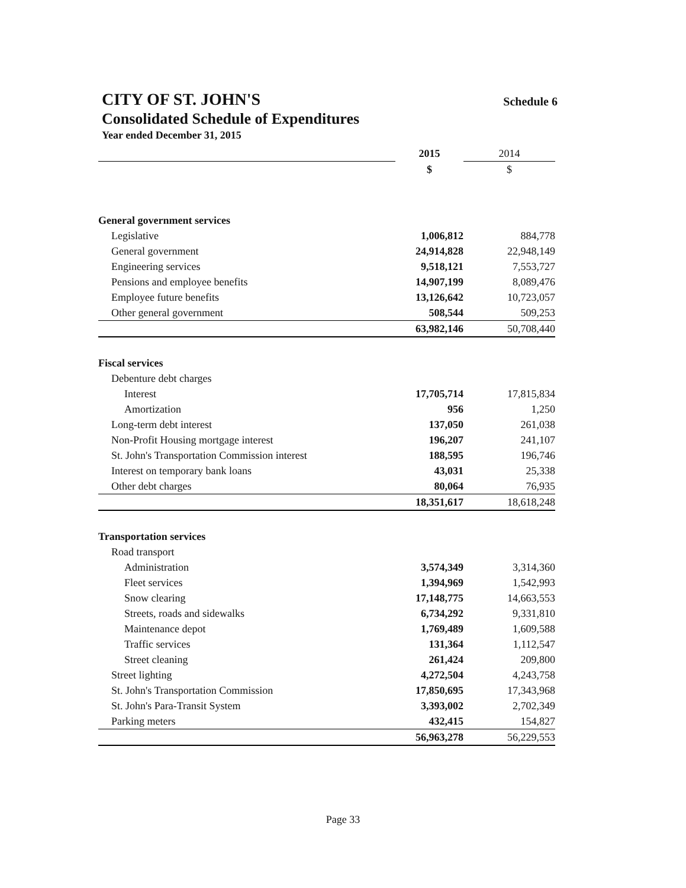CITY OF ST. JOHN'S Schedule 6
Consolidated Schedule of Expenditures
Year ended December 31, 2015
| | 2015 | 2014 |
| | $ | $ |
| General government services | | |
| Legislative | 1,006,812 | 884,778 |
| General government | 24,914,828 | 22,948,149 |
| Engineering services | 9,518,121 | 7,553,727 |
| Pensions and employee benefits | 14,907,199 | 8,089,476 |
| Employee future benefits | 13,126,642 | 10,723,057 |
| Other general government | 508,544 | 509,253 |
| | 63,982,146 | 50,708,440 |
| Fiscal services | | |
| Debenture debt charges | | |
| Interest | 17,705,714 | 17,815,834 |
| Amortization | 956 | 1,250 |
| Long-term debt interest | 137,050 | 261,038 |
| Non-Profit Housing mortgage interest | 196,207 | 241,107 |
| St. John's Transportation Commission interest | 188,595 | 196,746 |
| Interest on temporary bank loans | 43,031 | 25,338 |
| Other debt charges | 80,064 | 76,935 |
| | 18,351,617 | 18,618,248 |
| Transportation services | | |
| Road transport | | |
| Administration | 3,574,349 | 3,314,360 |
| Fleet services | 1,394,969 | 1,542,993 |
| Snow clearing | 17,148,775 | 14,663,553 |
| Streets, roads and sidewalks | 6,734,292 | 9,331,810 |
| Maintenance depot | 1,769,489 | 1,609,588 |
| Traffic services | 131,364 | 1,112,547 |
| Street cleaning | 261,424 | 209,800 |
| Street lighting | 4,272,504 | 4,243,758 |
| St. John's Transportation Commission | 17,850,695 | 17,343,968 |
| St. John's Para-Transit System | 3,393,002 | 2,702,349 |
| Parking meters | 432,415 | 154,827 |
| | 56,963,278 | 56,229,553 |
Page 33